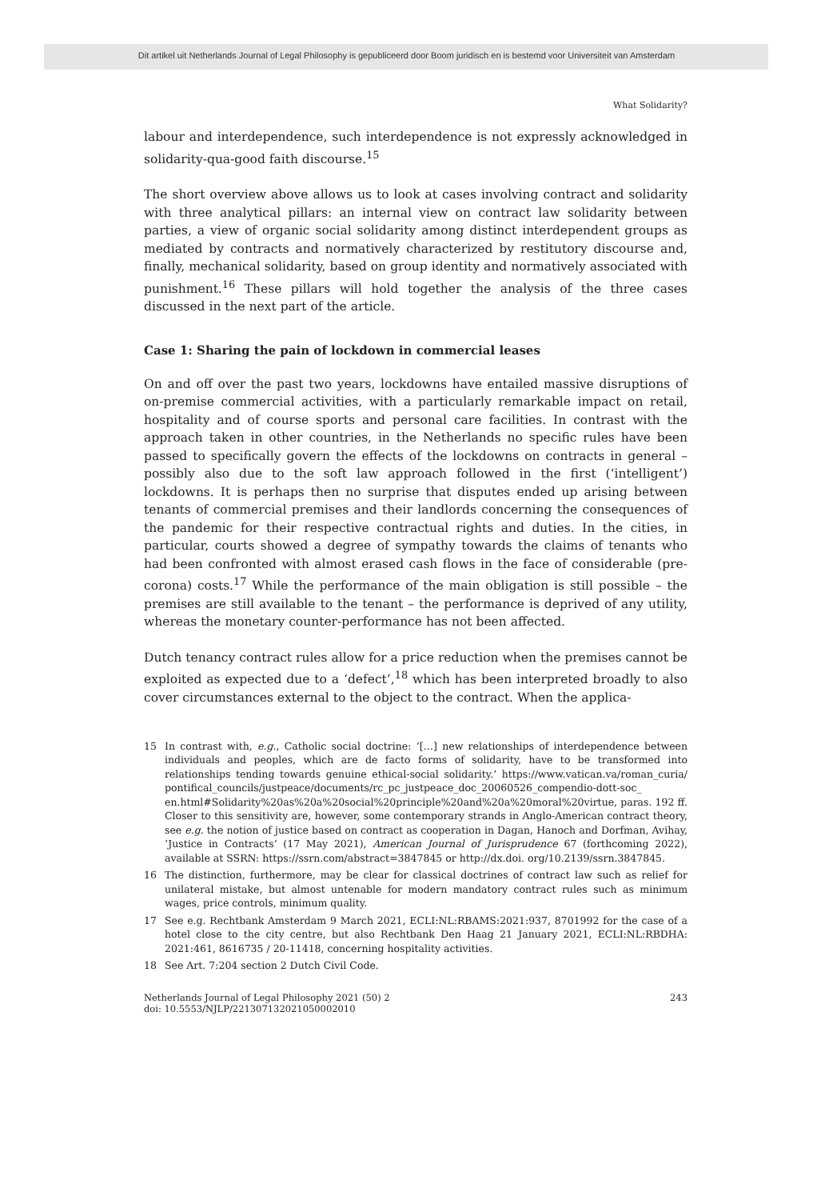Dit artikel uit Netherlands Journal of Legal Philosophy is gepubliceerd door Boom juridisch en is bestemd voor Universiteit van Amsterdam
What Solidarity?
labour and interdependence, such interdependence is not expressly acknowledged in solidarity-qua-good faith discourse.<sup>15</sup>
The short overview above allows us to look at cases involving contract and solidarity with three analytical pillars: an internal view on contract law solidarity between parties, a view of organic social solidarity among distinct interdependent groups as mediated by contracts and normatively characterized by restitutory discourse and, finally, mechanical solidarity, based on group identity and normatively associated with punishment.<sup>16</sup> These pillars will hold together the analysis of the three cases discussed in the next part of the article.
Case 1: Sharing the pain of lockdown in commercial leases
On and off over the past two years, lockdowns have entailed massive disruptions of on-premise commercial activities, with a particularly remarkable impact on retail, hospitality and of course sports and personal care facilities. In contrast with the approach taken in other countries, in the Netherlands no specific rules have been passed to specifically govern the effects of the lockdowns on contracts in general – possibly also due to the soft law approach followed in the first (‘intelligent’) lockdowns. It is perhaps then no surprise that disputes ended up arising between tenants of commercial premises and their landlords concerning the consequences of the pandemic for their respective contractual rights and duties. In the cities, in particular, courts showed a degree of sympathy towards the claims of tenants who had been confronted with almost erased cash flows in the face of considerable (pre-corona) costs.<sup>17</sup> While the performance of the main obligation is still possible – the premises are still available to the tenant – the performance is deprived of any utility, whereas the monetary counter-performance has not been affected.
Dutch tenancy contract rules allow for a price reduction when the premises cannot be exploited as expected due to a ‘defect’,<sup>18</sup> which has been interpreted broadly to also cover circumstances external to the object to the contract. When the applica-
15 In contrast with, e.g., Catholic social doctrine: ‘[…] new relationships of interdependence between individuals and peoples, which are de facto forms of solidarity, have to be transformed into relationships tending towards genuine ethical-social solidarity.’ https://www.vatican.va/roman_curia/ pontifical_councils/justpeace/documents/rc_pc_justpeace_doc_20060526_compendio-dott-soc_ en.html#Solidarity%20as%20a%20social%20principle%20and%20a%20moral%20virtue, paras. 192 ff. Closer to this sensitivity are, however, some contemporary strands in Anglo-American contract theory, see e.g. the notion of justice based on contract as cooperation in Dagan, Hanoch and Dorfman, Avihay, ‘Justice in Contracts’ (17 May 2021), American Journal of Jurisprudence 67 (forthcoming 2022), available at SSRN: https://ssrn.com/abstract=3847845 or http://dx.doi. org/10.2139/ssrn.3847845.
16 The distinction, furthermore, may be clear for classical doctrines of contract law such as relief for unilateral mistake, but almost untenable for modern mandatory contract rules such as minimum wages, price controls, minimum quality.
17 See e.g. Rechtbank Amsterdam 9 March 2021, ECLI:NL:RBAMS:2021:937, 8701992 for the case of a hotel close to the city centre, but also Rechtbank Den Haag 21 January 2021, ECLI:NL:RBDHA: 2021:461, 8616735 / 20-11418, concerning hospitality activities.
18 See Art. 7:204 section 2 Dutch Civil Code.
Netherlands Journal of Legal Philosophy 2021 (50) 2
doi: 10.5553/NJLP/221307132021050002010
243